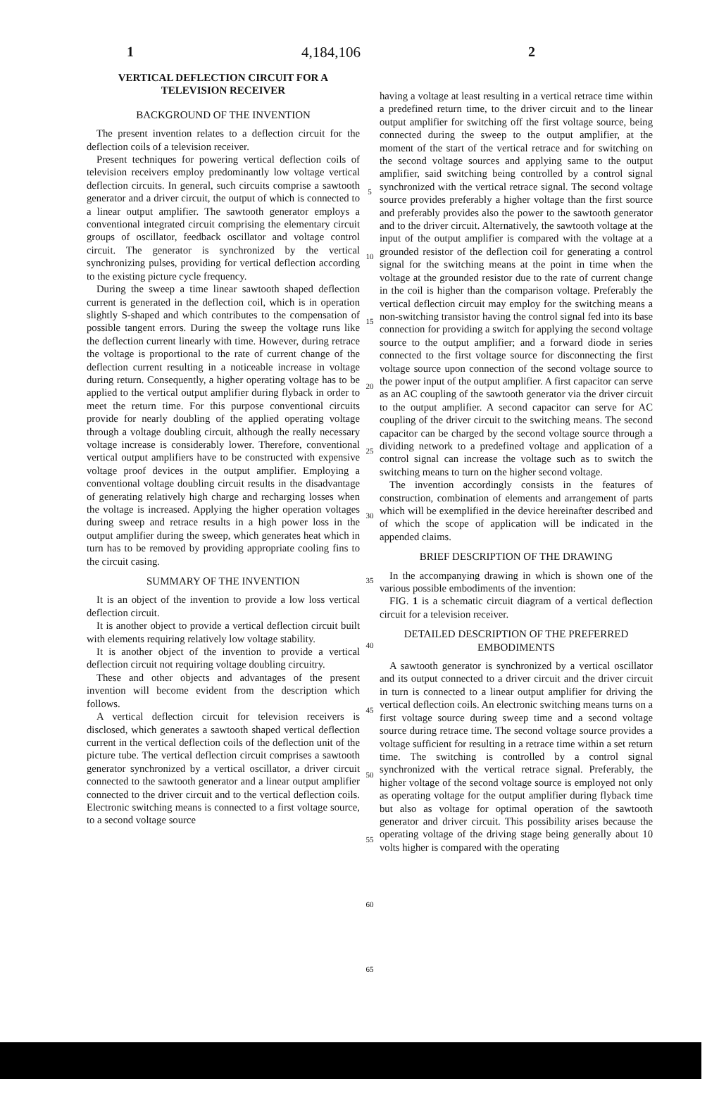1 4,184,106 2
VERTICAL DEFLECTION CIRCUIT FOR A TELEVISION RECEIVER
BACKGROUND OF THE INVENTION
The present invention relates to a deflection circuit for the deflection coils of a television receiver.
Present techniques for powering vertical deflection coils of television receivers employ predominantly low voltage vertical deflection circuits. In general, such circuits comprise a sawtooth generator and a driver circuit, the output of which is connected to a linear output amplifier. The sawtooth generator employs a conventional integrated circuit comprising the elementary circuit groups of oscillator, feedback oscillator and voltage control circuit. The generator is synchronized by the vertical synchronizing pulses, providing for vertical deflection according to the existing picture cycle frequency.
During the sweep a time linear sawtooth shaped deflection current is generated in the deflection coil, which is in operation slightly S-shaped and which contributes to the compensation of possible tangent errors. During the sweep the voltage runs like the deflection current linearly with time. However, during retrace the voltage is proportional to the rate of current change of the deflection current resulting in a noticeable increase in voltage during return. Consequently, a higher operating voltage has to be applied to the vertical output amplifier during flyback in order to meet the return time. For this purpose conventional circuits provide for nearly doubling of the applied operating voltage through a voltage doubling circuit, although the really necessary voltage increase is considerably lower. Therefore, conventional vertical output amplifiers have to be constructed with expensive voltage proof devices in the output amplifier. Employing a conventional voltage doubling circuit results in the disadvantage of generating relatively high charge and recharging losses when the voltage is increased. Applying the higher operation voltages during sweep and retrace results in a high power loss in the output amplifier during the sweep, which generates heat which in turn has to be removed by providing appropriate cooling fins to the circuit casing.
SUMMARY OF THE INVENTION
It is an object of the invention to provide a low loss vertical deflection circuit.
It is another object to provide a vertical deflection circuit built with elements requiring relatively low voltage stability.
It is another object of the invention to provide a vertical deflection circuit not requiring voltage doubling circuitry.
These and other objects and advantages of the present invention will become evident from the description which follows.
A vertical deflection circuit for television receivers is disclosed, which generates a sawtooth shaped vertical deflection current in the vertical deflection coils of the deflection unit of the picture tube. The vertical deflection circuit comprises a sawtooth generator synchronized by a vertical oscillator, a driver circuit connected to the sawtooth generator and a linear output amplifier connected to the driver circuit and to the vertical deflection coils. Electronic switching means is connected to a first voltage source, to a second voltage source
5
10
15
20
25
30
35
40
45
50
55
60
65
having a voltage at least resulting in a vertical retrace time within a predefined return time, to the driver circuit and to the linear output amplifier for switching off the first voltage source, being connected during the sweep to the output amplifier, at the moment of the start of the vertical retrace and for switching on the second voltage sources and applying same to the output amplifier, said switching being controlled by a control signal synchronized with the vertical retrace signal. The second voltage source provides preferably a higher voltage than the first source and preferably provides also the power to the sawtooth generator and to the driver circuit. Alternatively, the sawtooth voltage at the input of the output amplifier is compared with the voltage at a grounded resistor of the deflection coil for generating a control signal for the switching means at the point in time when the voltage at the grounded resistor due to the rate of current change in the coil is higher than the comparison voltage. Preferably the vertical deflection circuit may employ for the switching means a non-switching transistor having the control signal fed into its base connection for providing a switch for applying the second voltage source to the output amplifier; and a forward diode in series connected to the first voltage source for disconnecting the first voltage source upon connection of the second voltage source to the power input of the output amplifier. A first capacitor can serve as an AC coupling of the sawtooth generator via the driver circuit to the output amplifier. A second capacitor can serve for AC coupling of the driver circuit to the switching means. The second capacitor can be charged by the second voltage source through a dividing network to a predefined voltage and application of a control signal can increase the voltage such as to switch the switching means to turn on the higher second voltage.
The invention accordingly consists in the features of construction, combination of elements and arrangement of parts which will be exemplified in the device hereinafter described and of which the scope of application will be indicated in the appended claims.
BRIEF DESCRIPTION OF THE DRAWING
In the accompanying drawing in which is shown one of the various possible embodiments of the invention:
FIG. 1 is a schematic circuit diagram of a vertical deflection circuit for a television receiver.
DETAILED DESCRIPTION OF THE PREFERRED EMBODIMENTS
A sawtooth generator is synchronized by a vertical oscillator and its output connected to a driver circuit and the driver circuit in turn is connected to a linear output amplifier for driving the vertical deflection coils. An electronic switching means turns on a first voltage source during sweep time and a second voltage source during retrace time. The second voltage source provides a voltage sufficient for resulting in a retrace time within a set return time. The switching is controlled by a control signal synchronized with the vertical retrace signal. Preferably, the higher voltage of the second voltage source is employed not only as operating voltage for the output amplifier during flyback time but also as voltage for optimal operation of the sawtooth generator and driver circuit. This possibility arises because the operating voltage of the driving stage being generally about 10 volts higher is compared with the operating